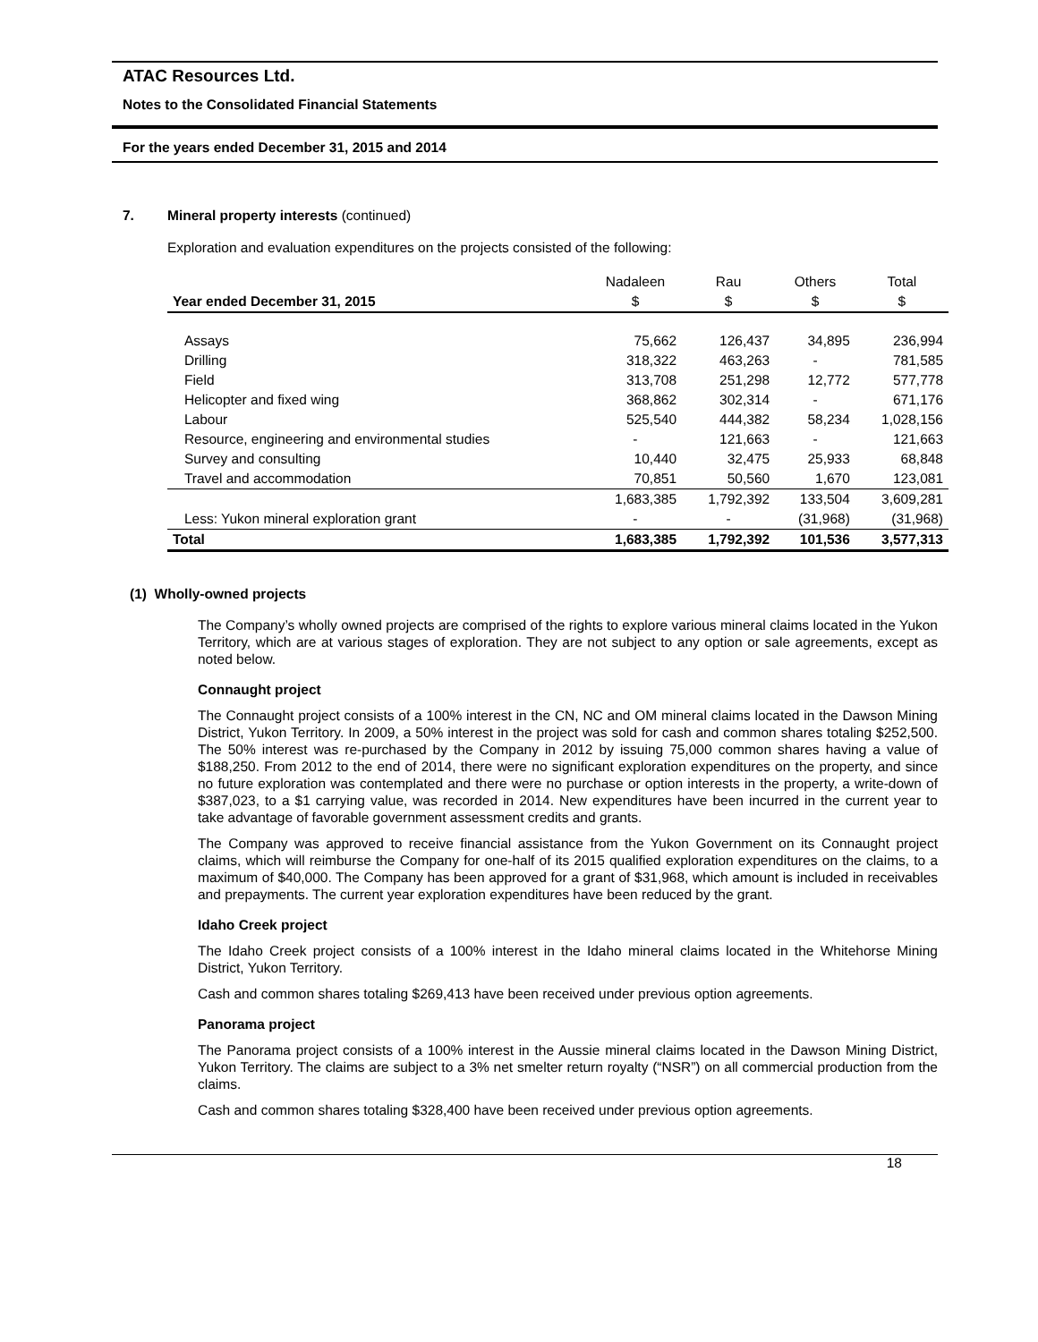ATAC Resources Ltd.
Notes to the Consolidated Financial Statements
For the years ended December 31, 2015 and 2014
7. Mineral property interests (continued)
Exploration and evaluation expenditures on the projects consisted of the following:
| | Nadaleen | Rau | Others | Total |
| --- | --- | --- | --- | --- |
| Year ended December 31, 2015 | $ | $ | $ | $ |
| Assays | 75,662 | 126,437 | 34,895 | 236,994 |
| Drilling | 318,322 | 463,263 | - | 781,585 |
| Field | 313,708 | 251,298 | 12,772 | 577,778 |
| Helicopter and fixed wing | 368,862 | 302,314 | - | 671,176 |
| Labour | 525,540 | 444,382 | 58,234 | 1,028,156 |
| Resource, engineering and environmental studies | - | 121,663 | - | 121,663 |
| Survey and consulting | 10,440 | 32,475 | 25,933 | 68,848 |
| Travel and accommodation | 70,851 | 50,560 | 1,670 | 123,081 |
| | 1,683,385 | 1,792,392 | 133,504 | 3,609,281 |
| Less: Yukon mineral exploration grant | - | - | (31,968) | (31,968) |
| Total | 1,683,385 | 1,792,392 | 101,536 | 3,577,313 |
(1) Wholly-owned projects
The Company’s wholly owned projects are comprised of the rights to explore various mineral claims located in the Yukon Territory, which are at various stages of exploration. They are not subject to any option or sale agreements, except as noted below.
Connaught project
The Connaught project consists of a 100% interest in the CN, NC and OM mineral claims located in the Dawson Mining District, Yukon Territory. In 2009, a 50% interest in the project was sold for cash and common shares totaling $252,500. The 50% interest was re-purchased by the Company in 2012 by issuing 75,000 common shares having a value of $188,250. From 2012 to the end of 2014, there were no significant exploration expenditures on the property, and since no future exploration was contemplated and there were no purchase or option interests in the property, a write-down of $387,023, to a $1 carrying value, was recorded in 2014. New expenditures have been incurred in the current year to take advantage of favorable government assessment credits and grants.
The Company was approved to receive financial assistance from the Yukon Government on its Connaught project claims, which will reimburse the Company for one-half of its 2015 qualified exploration expenditures on the claims, to a maximum of $40,000. The Company has been approved for a grant of $31,968, which amount is included in receivables and prepayments. The current year exploration expenditures have been reduced by the grant.
Idaho Creek project
The Idaho Creek project consists of a 100% interest in the Idaho mineral claims located in the Whitehorse Mining District, Yukon Territory.
Cash and common shares totaling $269,413 have been received under previous option agreements.
Panorama project
The Panorama project consists of a 100% interest in the Aussie mineral claims located in the Dawson Mining District, Yukon Territory. The claims are subject to a 3% net smelter return royalty (“NSR”) on all commercial production from the claims.
Cash and common shares totaling $328,400 have been received under previous option agreements.
18